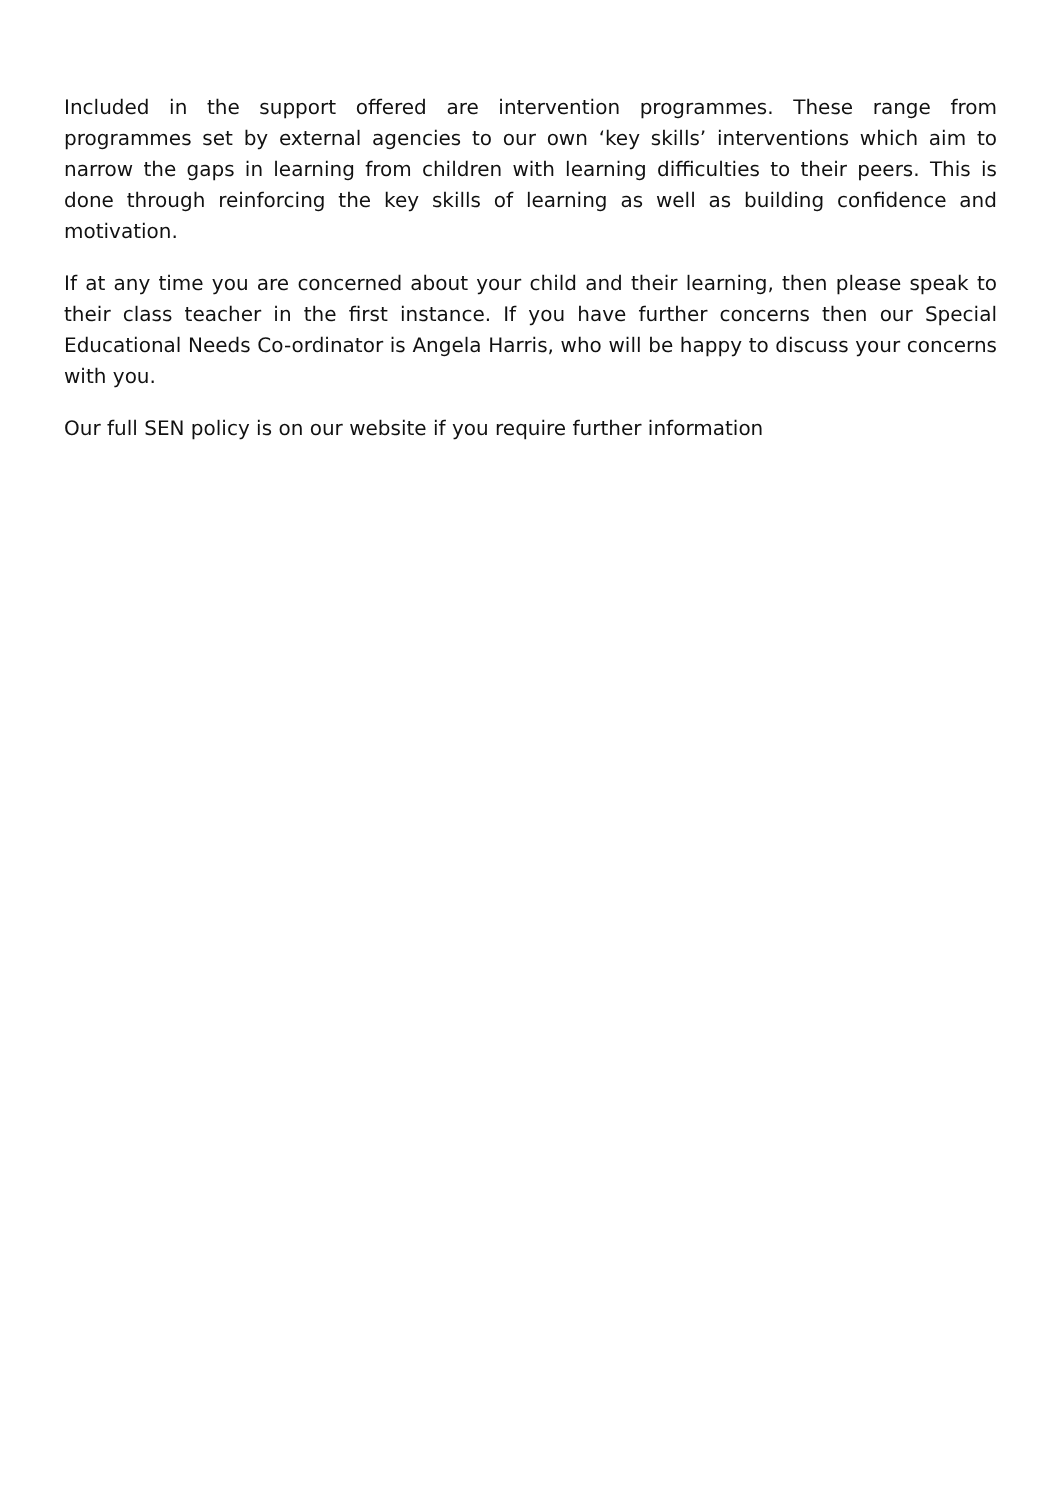Included in the support offered are intervention programmes. These range from programmes set by external agencies to our own ‘key skills’ interventions which aim to narrow the gaps in learning from children with learning difficulties to their peers. This is done through reinforcing the key skills of learning as well as building confidence and motivation.
If at any time you are concerned about your child and their learning, then please speak to their class teacher in the first instance. If you have further concerns then our Special Educational Needs Co-ordinator is Angela Harris, who will be happy to discuss your concerns with you.
Our full SEN policy is on our website if you require further information